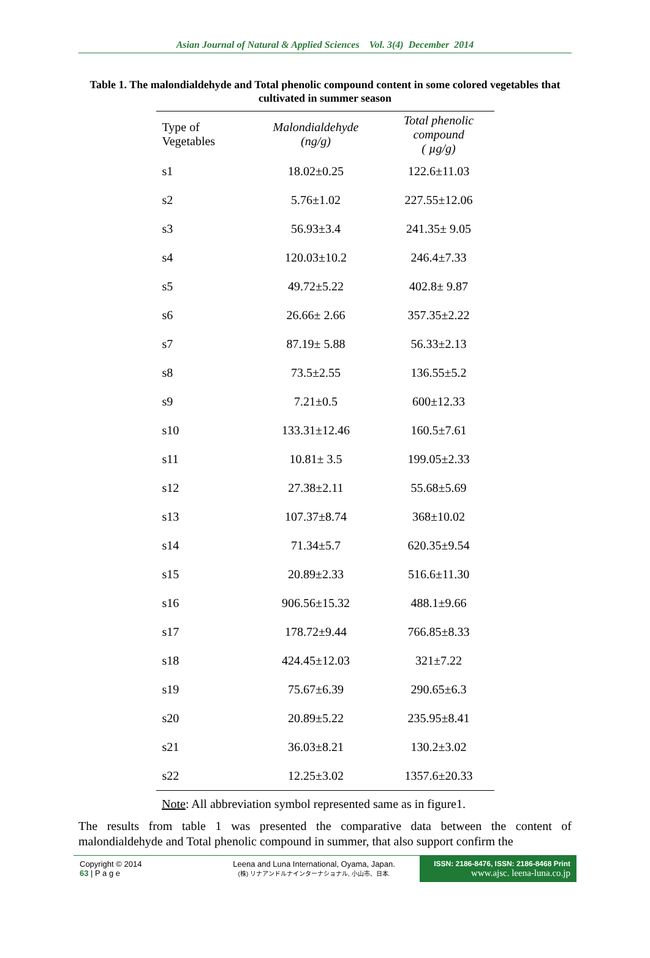Asian Journal of Natural & Applied Sciences Vol. 3(4) December 2014
Table 1. The malondialdehyde and Total phenolic compound content in some colored vegetables that cultivated in summer season
| Type of Vegetables | Malondialdehyde (ng/g) | Total phenolic compound ( µg/g) |
| --- | --- | --- |
| s1 | 18.02±0.25 | 122.6±11.03 |
| s2 | 5.76±1.02 | 227.55±12.06 |
| s3 | 56.93±3.4 | 241.35± 9.05 |
| s4 | 120.03±10.2 | 246.4±7.33 |
| s5 | 49.72±5.22 | 402.8± 9.87 |
| s6 | 26.66± 2.66 | 357.35±2.22 |
| s7 | 87.19± 5.88 | 56.33±2.13 |
| s8 | 73.5±2.55 | 136.55±5.2 |
| s9 | 7.21±0.5 | 600±12.33 |
| s10 | 133.31±12.46 | 160.5±7.61 |
| s11 | 10.81± 3.5 | 199.05±2.33 |
| s12 | 27.38±2.11 | 55.68±5.69 |
| s13 | 107.37±8.74 | 368±10.02 |
| s14 | 71.34±5.7 | 620.35±9.54 |
| s15 | 20.89±2.33 | 516.6±11.30 |
| s16 | 906.56±15.32 | 488.1±9.66 |
| s17 | 178.72±9.44 | 766.85±8.33 |
| s18 | 424.45±12.03 | 321±7.22 |
| s19 | 75.67±6.39 | 290.65±6.3 |
| s20 | 20.89±5.22 | 235.95±8.41 |
| s21 | 36.03±8.21 | 130.2±3.02 |
| s22 | 12.25±3.02 | 1357.6±20.33 |
Note: All abbreviation symbol represented same as in figure1.
The results from table 1 was presented the comparative data between the content of malondialdehyde and Total phenolic compound in summer, that also support confirm the
Copyright © 2014
63 | P a g e
Leena and Luna International, Oyama, Japan.
(株) リナアンドルナインターナショナル, 小山市、日本.
ISSN: 2186-8476, ISSN: 2186-8468 Print
www.ajsc. leena-luna.co.jp